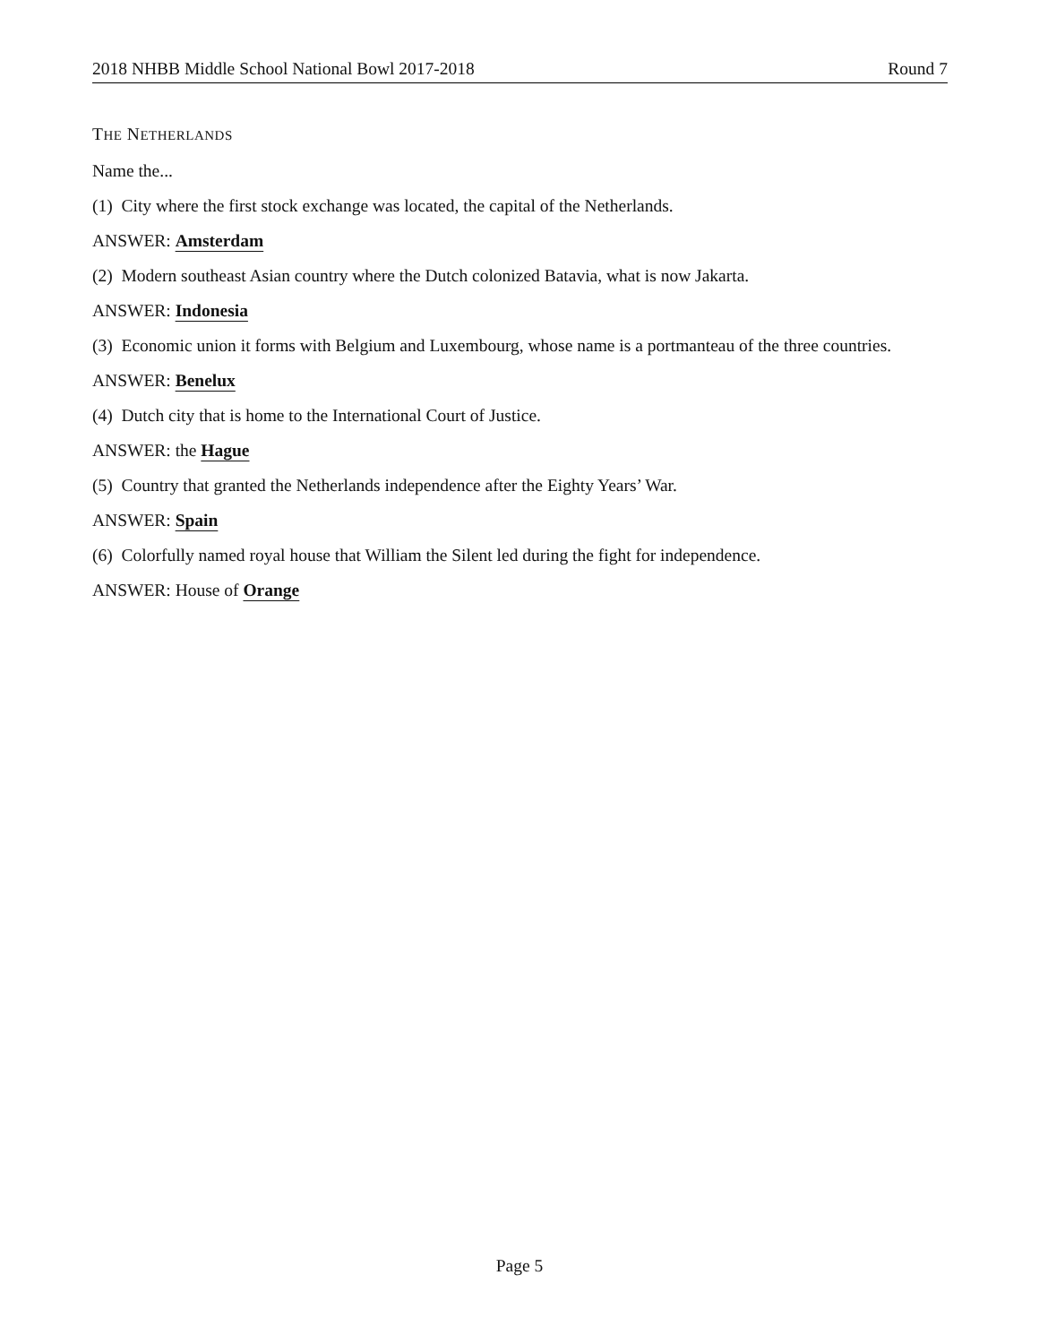2018 NHBB Middle School National Bowl 2017-2018 Round 7
THE NETHERLANDS
Name the...
(1) City where the first stock exchange was located, the capital of the Netherlands.
ANSWER: Amsterdam
(2) Modern southeast Asian country where the Dutch colonized Batavia, what is now Jakarta.
ANSWER: Indonesia
(3) Economic union it forms with Belgium and Luxembourg, whose name is a portmanteau of the three countries.
ANSWER: Benelux
(4) Dutch city that is home to the International Court of Justice.
ANSWER: the Hague
(5) Country that granted the Netherlands independence after the Eighty Years’ War.
ANSWER: Spain
(6) Colorfully named royal house that William the Silent led during the fight for independence.
ANSWER: House of Orange
Page 5